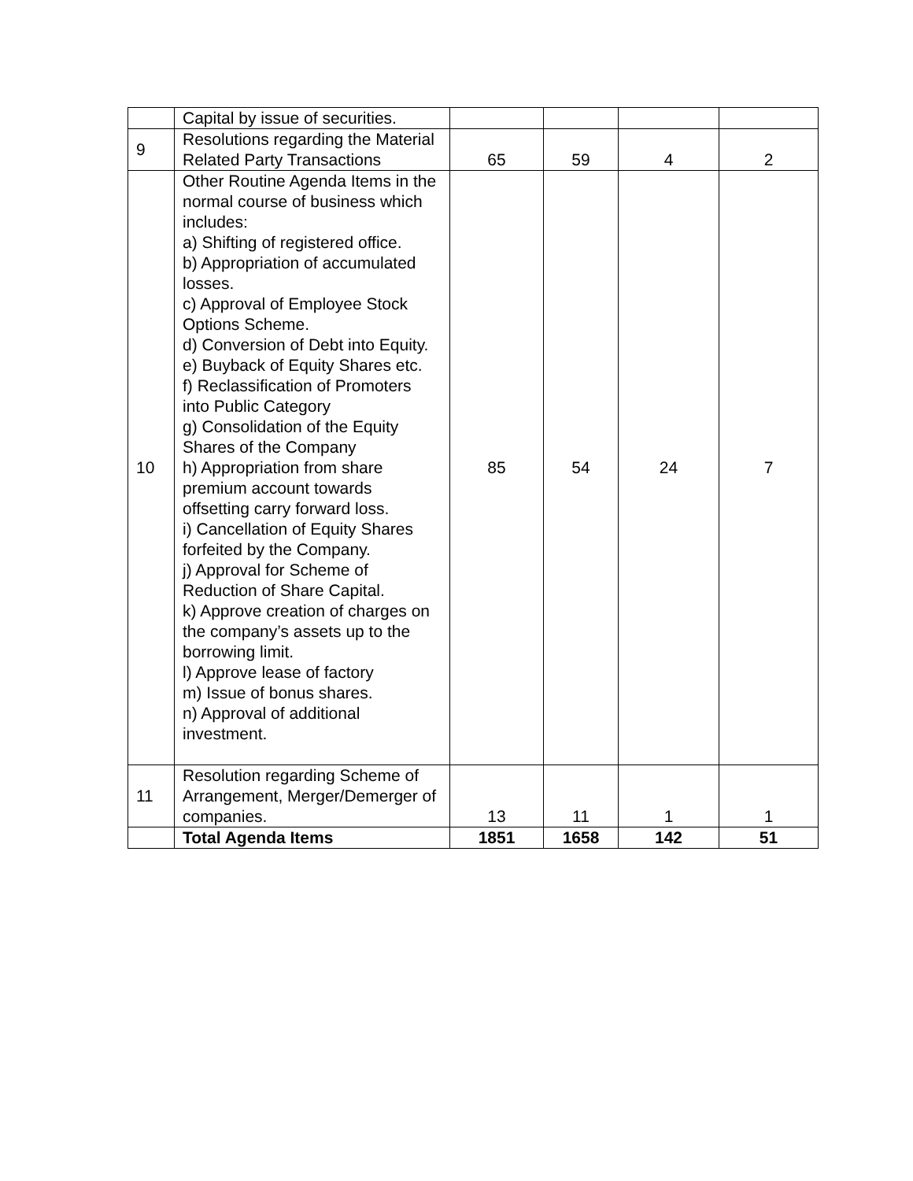| | Capital by issue of securities. | | | | |
| 9 | Resolutions regarding the Material Related Party Transactions | 65 | 59 | 4 | 2 |
| 10 | Other Routine Agenda Items in the normal course of business which includes: a) Shifting of registered office. b) Appropriation of accumulated losses. c) Approval of Employee Stock Options Scheme. d) Conversion of Debt into Equity. e) Buyback of Equity Shares etc. f) Reclassification of Promoters into Public Category g) Consolidation of the Equity Shares of the Company h) Appropriation from share premium account towards offsetting carry forward loss. i) Cancellation of Equity Shares forfeited by the Company. j) Approval for Scheme of Reduction of Share Capital. k) Approve creation of charges on the company’s assets up to the borrowing limit. l) Approve lease of factory m) Issue of bonus shares. n) Approval of additional investment. | 85 | 54 | 24 | 7 |
| 11 | Resolution regarding Scheme of Arrangement, Merger/Demerger of companies. | 13 | 11 | 1 | 1 |
| | Total Agenda Items | 1851 | 1658 | 142 | 51 |